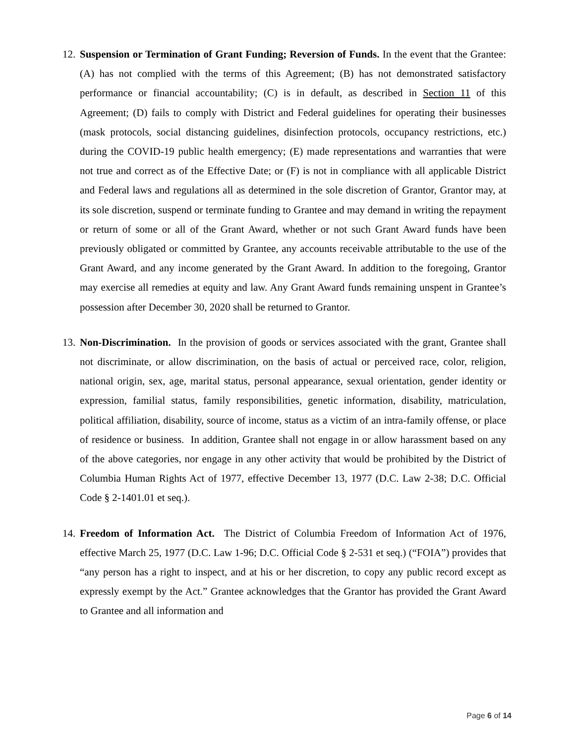12. Suspension or Termination of Grant Funding; Reversion of Funds. In the event that the Grantee: (A) has not complied with the terms of this Agreement; (B) has not demonstrated satisfactory performance or financial accountability; (C) is in default, as described in Section 11 of this Agreement; (D) fails to comply with District and Federal guidelines for operating their businesses (mask protocols, social distancing guidelines, disinfection protocols, occupancy restrictions, etc.) during the COVID-19 public health emergency; (E) made representations and warranties that were not true and correct as of the Effective Date; or (F) is not in compliance with all applicable District and Federal laws and regulations all as determined in the sole discretion of Grantor, Grantor may, at its sole discretion, suspend or terminate funding to Grantee and may demand in writing the repayment or return of some or all of the Grant Award, whether or not such Grant Award funds have been previously obligated or committed by Grantee, any accounts receivable attributable to the use of the Grant Award, and any income generated by the Grant Award. In addition to the foregoing, Grantor may exercise all remedies at equity and law. Any Grant Award funds remaining unspent in Grantee’s possession after December 30, 2020 shall be returned to Grantor.
13. Non-Discrimination. In the provision of goods or services associated with the grant, Grantee shall not discriminate, or allow discrimination, on the basis of actual or perceived race, color, religion, national origin, sex, age, marital status, personal appearance, sexual orientation, gender identity or expression, familial status, family responsibilities, genetic information, disability, matriculation, political affiliation, disability, source of income, status as a victim of an intra-family offense, or place of residence or business. In addition, Grantee shall not engage in or allow harassment based on any of the above categories, nor engage in any other activity that would be prohibited by the District of Columbia Human Rights Act of 1977, effective December 13, 1977 (D.C. Law 2-38; D.C. Official Code § 2-1401.01 et seq.).
14. Freedom of Information Act. The District of Columbia Freedom of Information Act of 1976, effective March 25, 1977 (D.C. Law 1-96; D.C. Official Code § 2-531 et seq.) (“FOIA”) provides that “any person has a right to inspect, and at his or her discretion, to copy any public record except as expressly exempt by the Act.” Grantee acknowledges that the Grantor has provided the Grant Award to Grantee and all information and
Page 6 of 14